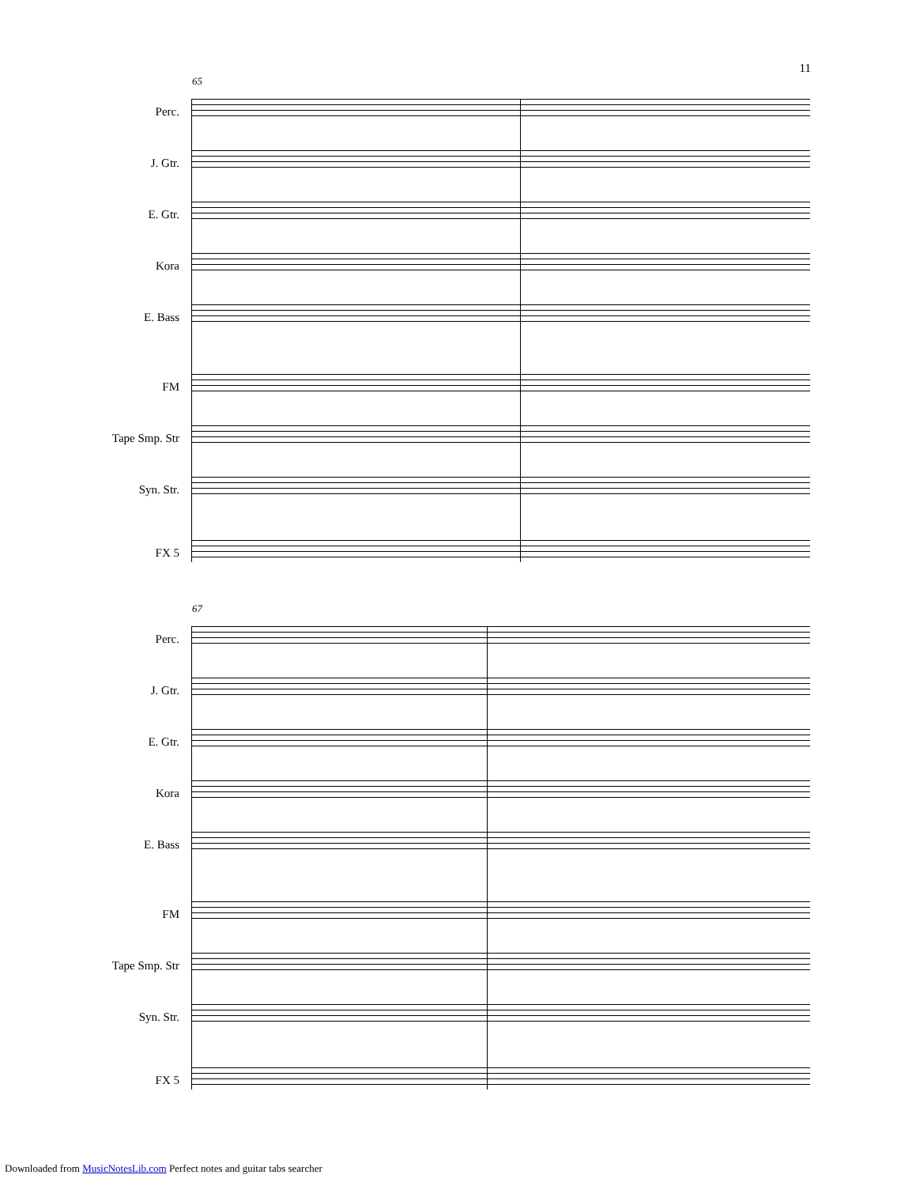11
65
Perc.
J. Gtr.
E. Gtr.
Kora
E. Bass
FM
Tape Smp. Str
Syn. Str.
FX 5
67
Perc.
J. Gtr.
E. Gtr.
Kora
E. Bass
FM
Tape Smp. Str
Syn. Str.
FX 5
Downloaded from MusicNotesLib.com Perfect notes and guitar tabs searcher